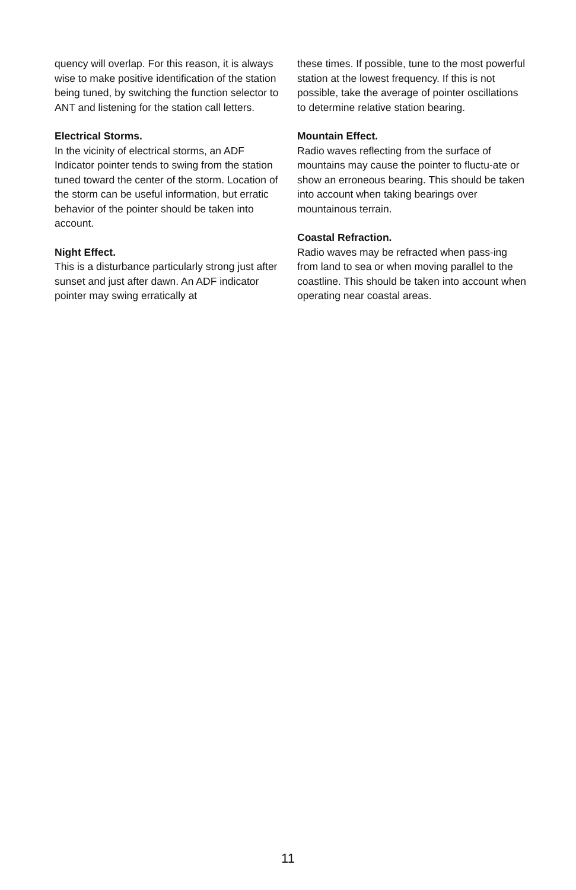quency will overlap. For this reason, it is always wise to make positive identification of the station being tuned, by switching the function selector to ANT and listening for the station call letters.
Electrical Storms.
In the vicinity of electrical storms, an ADF Indicator pointer tends to swing from the station tuned toward the center of the storm. Location of the storm can be useful information, but erratic behavior of the pointer should be taken into account.
Night Effect.
This is a disturbance particularly strong just after sunset and just after dawn. An ADF indicator pointer may swing erratically at
these times. If possible, tune to the most powerful station at the lowest frequency. If this is not possible, take the average of pointer oscillations to determine relative station bearing.
Mountain Effect.
Radio waves reflecting from the surface of mountains may cause the pointer to fluctu-ate or show an erroneous bearing. This should be taken into account when taking bearings over mountainous terrain.
Coastal Refraction.
Radio waves may be refracted when pass-ing from land to sea or when moving parallel to the coastline. This should be taken into account when operating near coastal areas.
11